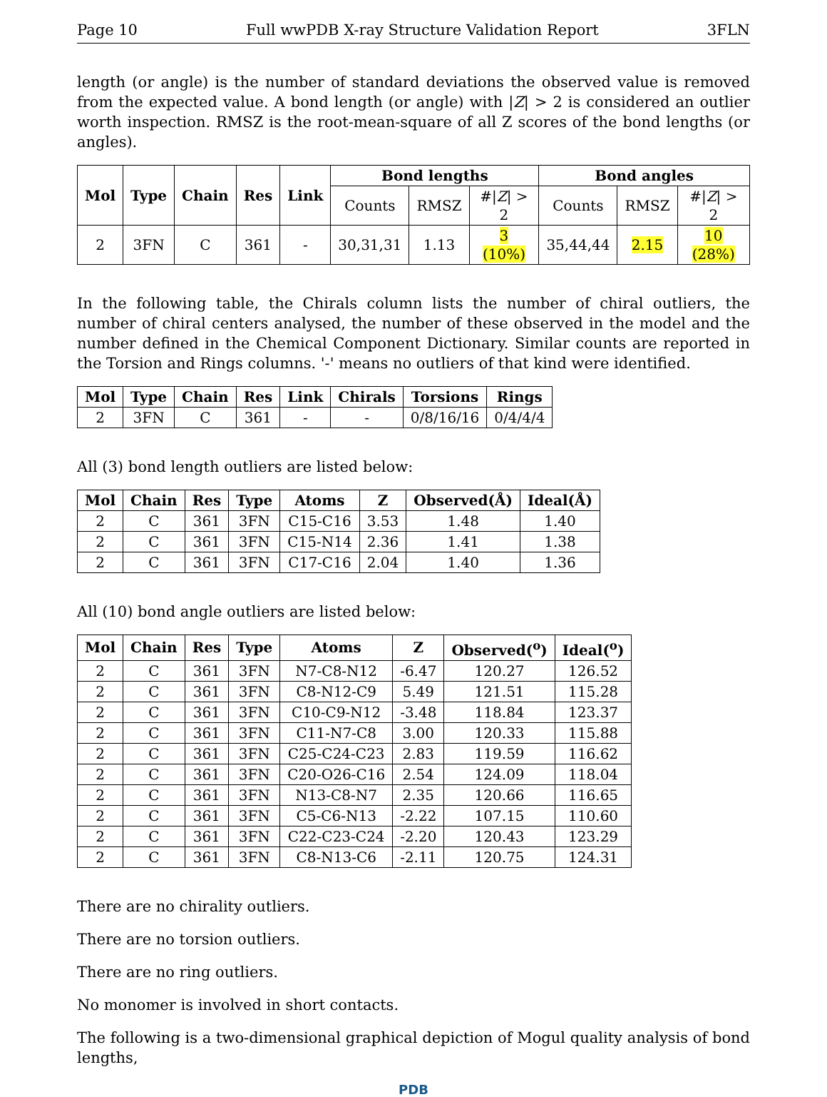Page 10 Full wwPDB X-ray Structure Validation Report 3FLN
length (or angle) is the number of standard deviations the observed value is removed from the expected value. A bond length (or angle) with |Z| > 2 is considered an outlier worth inspection. RMSZ is the root-mean-square of all Z scores of the bond lengths (or angles).
| Mol | Type | Chain | Res | Link | Bond lengths | | | Bond angles | | |
| --- | --- | --- | --- | --- | --- | --- | --- | --- | --- | --- |
| | | | | | Counts | RMSZ | #/ Z / > 2 | Counts | RMSZ | #/ Z / > 2 |
| 2 | 3FN | C | 361 | - | 30,31,31 | 1.13 | 3 (10%) | 35,44,44 | 2.15 | 10 (28%) |
In the following table, the Chirals column lists the number of chiral outliers, the number of chiral centers analysed, the number of these observed in the model and the number defined in the Chemical Component Dictionary. Similar counts are reported in the Torsion and Rings columns. '-' means no outliers of that kind were identified.
| Mol | Type | Chain | Res | Link | Chirals | Torsions | Rings |
| --- | --- | --- | --- | --- | --- | --- | --- |
| 2 | 3FN | C | 361 | - | - | 0/8/16/16 | 0/4/4/4 |
All (3) bond length outliers are listed below:
| Mol | Chain | Res | Type | Atoms | Z | Observed(Å) | Ideal(Å) |
| --- | --- | --- | --- | --- | --- | --- | --- |
| 2 | C | 361 | 3FN | C15-C16 | 3.53 | 1.48 | 1.40 |
| 2 | C | 361 | 3FN | C15-N14 | 2.36 | 1.41 | 1.38 |
| 2 | C | 361 | 3FN | C17-C16 | 2.04 | 1.40 | 1.36 |
All (10) bond angle outliers are listed below:
| Mol | Chain | Res | Type | Atoms | Z | Observed(<sup>o</sup>) | Ideal(<sup>o</sup>) |
| --- | --- | --- | --- | --- | --- | --- | --- |
| 2 | C | 361 | 3FN | N7-C8-N12 | -6.47 | 120.27 | 126.52 |
| 2 | C | 361 | 3FN | C8-N12-C9 | 5.49 | 121.51 | 115.28 |
| 2 | C | 361 | 3FN | C10-C9-N12 | -3.48 | 118.84 | 123.37 |
| 2 | C | 361 | 3FN | C11-N7-C8 | 3.00 | 120.33 | 115.88 |
| 2 | C | 361 | 3FN | C25-C24-C23 | 2.83 | 119.59 | 116.62 |
| 2 | C | 361 | 3FN | C20-O26-C16 | 2.54 | 124.09 | 118.04 |
| 2 | C | 361 | 3FN | N13-C8-N7 | 2.35 | 120.66 | 116.65 |
| 2 | C | 361 | 3FN | C5-C6-N13 | -2.22 | 107.15 | 110.60 |
| 2 | C | 361 | 3FN | C22-C23-C24 | -2.20 | 120.43 | 123.29 |
| 2 | C | 361 | 3FN | C8-N13-C6 | -2.11 | 120.75 | 124.31 |
There are no chirality outliers.
There are no torsion outliers.
There are no ring outliers.
No monomer is involved in short contacts.
The following is a two-dimensional graphical depiction of Mogul quality analysis of bond lengths,
PDB